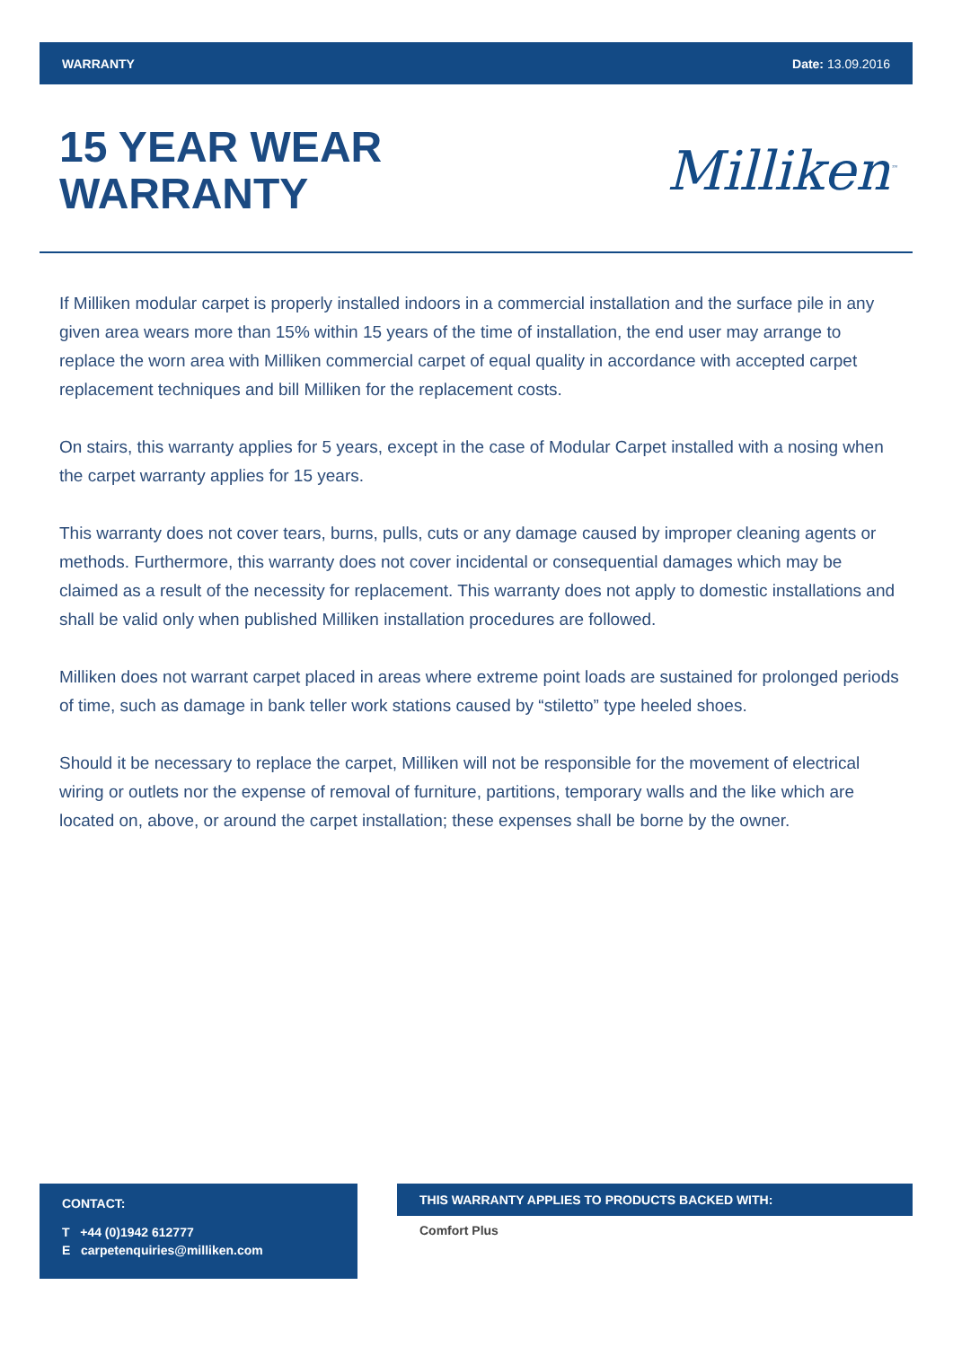WARRANTY Date: 13.09.2016
15 YEAR WEAR
WARRANTY
Milliken<sup>™</sup>
If Milliken modular carpet is properly installed indoors in a commercial installation and the surface pile in any given area wears more than 15% within 15 years of the time of installation, the end user may arrange to replace the worn area with Milliken commercial carpet of equal quality in accordance with accepted carpet replacement techniques and bill Milliken for the replacement costs.
On stairs, this warranty applies for 5 years, except in the case of Modular Carpet installed with a nosing when the carpet warranty applies for 15 years.
This warranty does not cover tears, burns, pulls, cuts or any damage caused by improper cleaning agents or methods. Furthermore, this warranty does not cover incidental or consequential damages which may be claimed as a result of the necessity for replacement. This warranty does not apply to domestic installations and shall be valid only when published Milliken installation procedures are followed.
Milliken does not warrant carpet placed in areas where extreme point loads are sustained for prolonged periods of time, such as damage in bank teller work stations caused by “stiletto” type heeled shoes.
Should it be necessary to replace the carpet, Milliken will not be responsible for the movement of electrical wiring or outlets nor the expense of removal of furniture, partitions, temporary walls and the like which are located on, above, or around the carpet installation; these expenses shall be borne by the owner.
CONTACT:
T +44 (0)1942 612777
E carpetenquiries@milliken.com
THIS WARRANTY APPLIES TO PRODUCTS BACKED WITH:
Comfort Plus